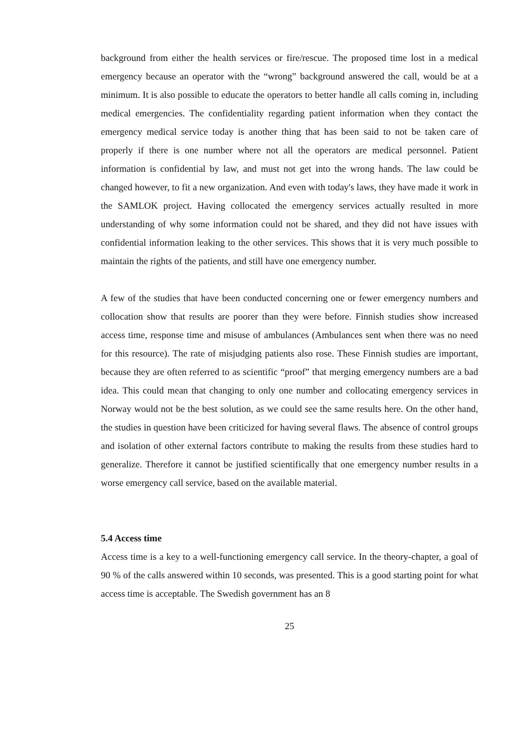background from either the health services or fire/rescue. The proposed time lost in a medical emergency because an operator with the “wrong” background answered the call, would be at a minimum. It is also possible to educate the operators to better handle all calls coming in, including medical emergencies. The confidentiality regarding patient information when they contact the emergency medical service today is another thing that has been said to not be taken care of properly if there is one number where not all the operators are medical personnel. Patient information is confidential by law, and must not get into the wrong hands. The law could be changed however, to fit a new organization. And even with today's laws, they have made it work in the SAMLOK project. Having collocated the emergency services actually resulted in more understanding of why some information could not be shared, and they did not have issues with confidential information leaking to the other services. This shows that it is very much possible to maintain the rights of the patients, and still have one emergency number.
A few of the studies that have been conducted concerning one or fewer emergency numbers and collocation show that results are poorer than they were before. Finnish studies show increased access time, response time and misuse of ambulances (Ambulances sent when there was no need for this resource). The rate of misjudging patients also rose. These Finnish studies are important, because they are often referred to as scientific “proof” that merging emergency numbers are a bad idea. This could mean that changing to only one number and collocating emergency services in Norway would not be the best solution, as we could see the same results here. On the other hand, the studies in question have been criticized for having several flaws. The absence of control groups and isolation of other external factors contribute to making the results from these studies hard to generalize. Therefore it cannot be justified scientifically that one emergency number results in a worse emergency call service, based on the available material.
5.4 Access time
Access time is a key to a well-functioning emergency call service. In the theory-chapter, a goal of 90 % of the calls answered within 10 seconds, was presented. This is a good starting point for what access time is acceptable. The Swedish government has an 8
25